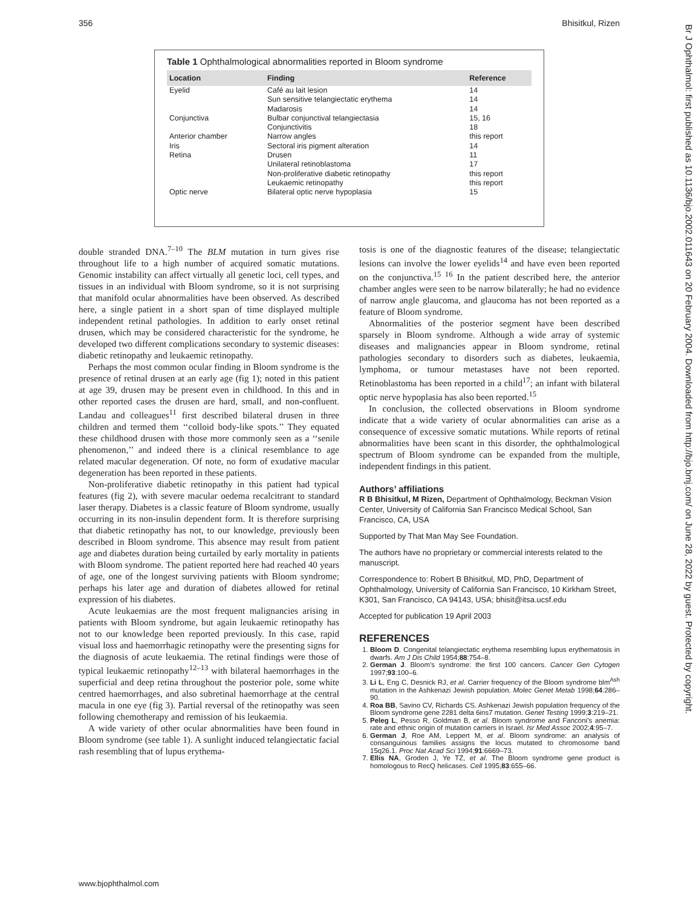356 Bhisitkul, Rizen
Br J Ophthalmol: first published as 10.1136/bjo.2002.011643 on 20 February 2004. Downloaded from http://bjo.bmj.com/ on June 28, 2022 by guest. Protected by copyright.
Table 1 Ophthalmological abnormalities reported in Bloom syndrome
| Location | Finding | Reference |
| --- | --- | --- |
| Eyelid | Café au lait lesion Sun sensitive telangiectatic erythema Madarosis | 14 14 14 |
| Conjunctiva | Bulbar conjunctival telangiectasia Conjunctivitis | 15, 16 18 |
| Anterior chamber | Narrow angles | this report |
| Iris | Sectoral iris pigment alteration | 14 |
| Retina | Drusen Unilateral retinoblastoma Non-proliferative diabetic retinopathy Leukaemic retinopathy | 11 17 this report this report |
| Optic nerve | Bilateral optic nerve hypoplasia | 15 |
double stranded DNA.<sup>7–10</sup> The BLM mutation in turn gives rise throughout life to a high number of acquired somatic mutations. Genomic instability can affect virtually all genetic loci, cell types, and tissues in an individual with Bloom syndrome, so it is not surprising that manifold ocular abnormalities have been observed. As described here, a single patient in a short span of time displayed multiple independent retinal pathologies. In addition to early onset retinal drusen, which may be considered characteristic for the syndrome, he developed two different complications secondary to systemic diseases: diabetic retinopathy and leukaemic retinopathy.
Perhaps the most common ocular finding in Bloom syndrome is the presence of retinal drusen at an early age (fig 1); noted in this patient at age 39, drusen may be present even in childhood. In this and in other reported cases the drusen are hard, small, and non-confluent. Landau and colleagues<sup>11</sup> first described bilateral drusen in three children and termed them ‘‘colloid body-like spots.’’ They equated these childhood drusen with those more commonly seen as a ‘‘senile phenomenon,’’ and indeed there is a clinical resemblance to age related macular degeneration. Of note, no form of exudative macular degeneration has been reported in these patients.
Non-proliferative diabetic retinopathy in this patient had typical features (fig 2), with severe macular oedema recalcitrant to standard laser therapy. Diabetes is a classic feature of Bloom syndrome, usually occurring in its non-insulin dependent form. It is therefore surprising that diabetic retinopathy has not, to our knowledge, previously been described in Bloom syndrome. This absence may result from patient age and diabetes duration being curtailed by early mortality in patients with Bloom syndrome. The patient reported here had reached 40 years of age, one of the longest surviving patients with Bloom syndrome; perhaps his later age and duration of diabetes allowed for retinal expression of his diabetes.
Acute leukaemias are the most frequent malignancies arising in patients with Bloom syndrome, but again leukaemic retinopathy has not to our knowledge been reported previously. In this case, rapid visual loss and haemorrhagic retinopathy were the presenting signs for the diagnosis of acute leukaemia. The retinal findings were those of typical leukaemic retinopathy<sup>12–13</sup> with bilateral haemorrhages in the superficial and deep retina throughout the posterior pole, some white centred haemorrhages, and also subretinal haemorrhage at the central macula in one eye (fig 3). Partial reversal of the retinopathy was seen following chemotherapy and remission of his leukaemia.
A wide variety of other ocular abnormalities have been found in Bloom syndrome (see table 1). A sunlight induced telangiectatic facial rash resembling that of lupus erythema-
tosis is one of the diagnostic features of the disease; telangiectatic lesions can involve the lower eyelids<sup>14</sup> and have even been reported on the conjunctiva.<sup>15 16</sup> In the patient described here, the anterior chamber angles were seen to be narrow bilaterally; he had no evidence of narrow angle glaucoma, and glaucoma has not been reported as a feature of Bloom syndrome.
Abnormalities of the posterior segment have been described sparsely in Bloom syndrome. Although a wide array of systemic diseases and malignancies appear in Bloom syndrome, retinal pathologies secondary to disorders such as diabetes, leukaemia, lymphoma, or tumour metastases have not been reported. Retinoblastoma has been reported in a child<sup>17</sup>; an infant with bilateral optic nerve hypoplasia has also been reported.<sup>15</sup>
In conclusion, the collected observations in Bloom syndrome indicate that a wide variety of ocular abnormalities can arise as a consequence of excessive somatic mutations. While reports of retinal abnormalities have been scant in this disorder, the ophthalmological spectrum of Bloom syndrome can be expanded from the multiple, independent findings in this patient.
Authors’ affiliations
R B Bhisitkul, M Rizen, Department of Ophthalmology, Beckman Vision Center, University of California San Francisco Medical School, San Francisco, CA, USA
Supported by That Man May See Foundation.
The authors have no proprietary or commercial interests related to the manuscript.
Correspondence to: Robert B Bhisitkul, MD, PhD, Department of Ophthalmology, University of California San Francisco, 10 Kirkham Street, K301, San Francisco, CA 94143, USA; bhisit@itsa.ucsf.edu
Accepted for publication 19 April 2003
REFERENCES
1. Bloom D. Congenital telangiectatic erythema resembling lupus erythematosis in dwarfs. Am J Dis Child 1954;88:754–8.
2. German J. Bloom’s syndrome: the first 100 cancers. Cancer Gen Cytogen 1997;93:100–6.
3. Li L, Eng C, Desnick RJ, et al. Carrier frequency of the Bloom syndrome blm<sup>Ash</sup> mutation in the Ashkenazi Jewish population. Molec Genet Metab 1998;64:286–90.
4. Roa BB, Savino CV, Richards CS. Ashkenazi Jewish population frequency of the Bloom syndrome gene 2281 delta 6ins7 mutation. Genet Testing 1999;3:219–21.
5. Peleg L, Pesso R, Goldman B, et al. Bloom syndrome and Fanconi’s anemia: rate and ethnic origin of mutation carriers in Israel. Isr Med Assoc 2002;4:95–7.
6. German J, Roe AM, Leppert M, et al. Bloom syndrome: an analysis of consanguinous families assigns the locus mutated to chromosome band 15q26.1. Proc Nat Acad Sci 1994;91:6669–73.
7. Ellis NA, Groden J, Ye TZ, et al. The Bloom syndrome gene product is homologous to RecQ helicases. Cell 1995;83:655–66.
www.bjophthalmol.com